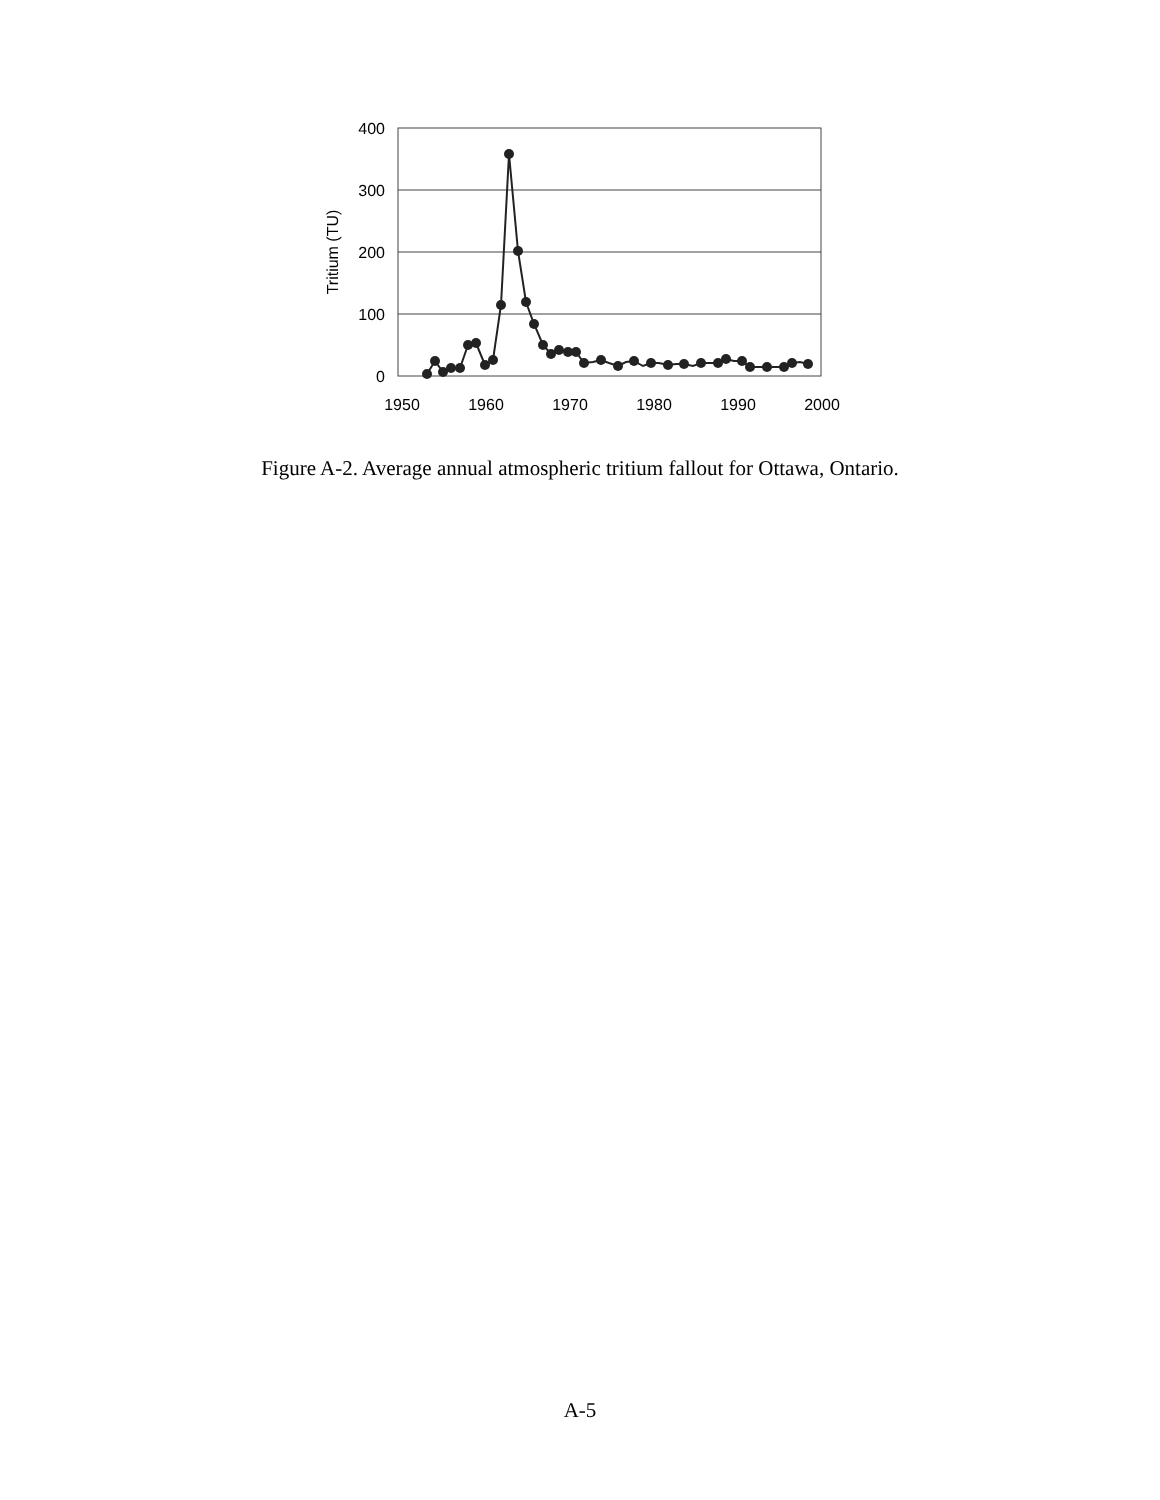400
300
200
100
0
1950
1960
1970
1980
1990
2000
Tritium (TU)
Figure A-2. Average annual atmospheric tritium fallout for Ottawa, Ontario.
A-5